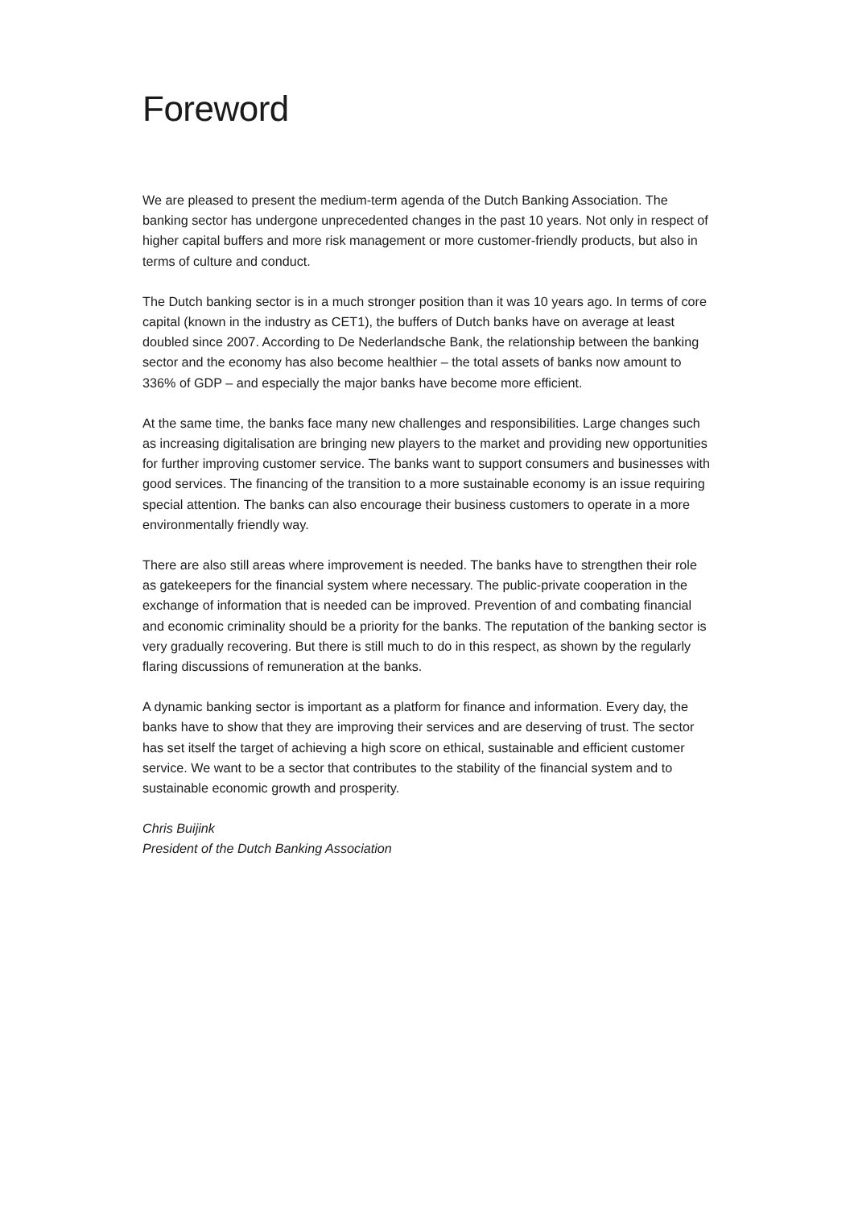Foreword
We are pleased to present the medium-term agenda of the Dutch Banking Association. The banking sector has undergone unprecedented changes in the past 10 years. Not only in respect of higher capital buffers and more risk management or more customer-friendly products, but also in terms of culture and conduct.
The Dutch banking sector is in a much stronger position than it was 10 years ago. In terms of core capital (known in the industry as CET1), the buffers of Dutch banks have on average at least doubled since 2007. According to De Nederlandsche Bank, the relationship between the banking sector and the economy has also become healthier – the total assets of banks now amount to 336% of GDP – and especially the major banks have become more efficient.
At the same time, the banks face many new challenges and responsibilities. Large changes such as increasing digitalisation are bringing new players to the market and providing new opportunities for further improving customer service. The banks want to support consumers and businesses with good services. The financing of the transition to a more sustainable economy is an issue requiring special attention. The banks can also encourage their business customers to operate in a more environmentally friendly way.
There are also still areas where improvement is needed. The banks have to strengthen their role as gatekeepers for the financial system where necessary. The public-private cooperation in the exchange of information that is needed can be improved. Prevention of and combating financial and economic criminality should be a priority for the banks. The reputation of the banking sector is very gradually recovering. But there is still much to do in this respect, as shown by the regularly flaring discussions of remuneration at the banks.
A dynamic banking sector is important as a platform for finance and information. Every day, the banks have to show that they are improving their services and are deserving of trust. The sector has set itself the target of achieving a high score on ethical, sustainable and efficient customer service. We want to be a sector that contributes to the stability of the financial system and to sustainable economic growth and prosperity.
Chris Buijink
President of the Dutch Banking Association